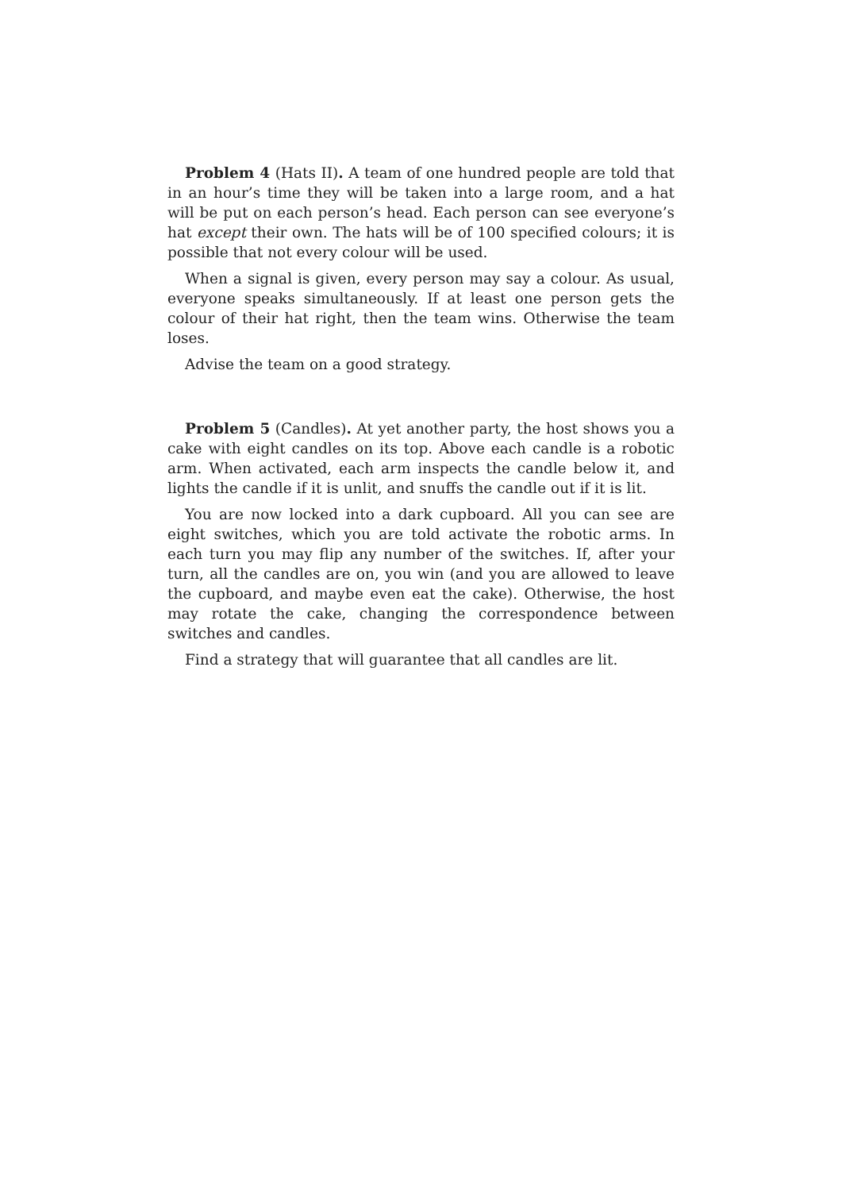Problem 4 (Hats II). A team of one hundred people are told that in an hour’s time they will be taken into a large room, and a hat will be put on each person’s head. Each person can see everyone’s hat except their own. The hats will be of 100 specified colours; it is possible that not every colour will be used.
When a signal is given, every person may say a colour. As usual, everyone speaks simultaneously. If at least one person gets the colour of their hat right, then the team wins. Otherwise the team loses.
Advise the team on a good strategy.
Problem 5 (Candles). At yet another party, the host shows you a cake with eight candles on its top. Above each candle is a robotic arm. When activated, each arm inspects the candle below it, and lights the candle if it is unlit, and snuffs the candle out if it is lit.
You are now locked into a dark cupboard. All you can see are eight switches, which you are told activate the robotic arms. In each turn you may flip any number of the switches. If, after your turn, all the candles are on, you win (and you are allowed to leave the cupboard, and maybe even eat the cake). Otherwise, the host may rotate the cake, changing the correspondence between switches and candles.
Find a strategy that will guarantee that all candles are lit.